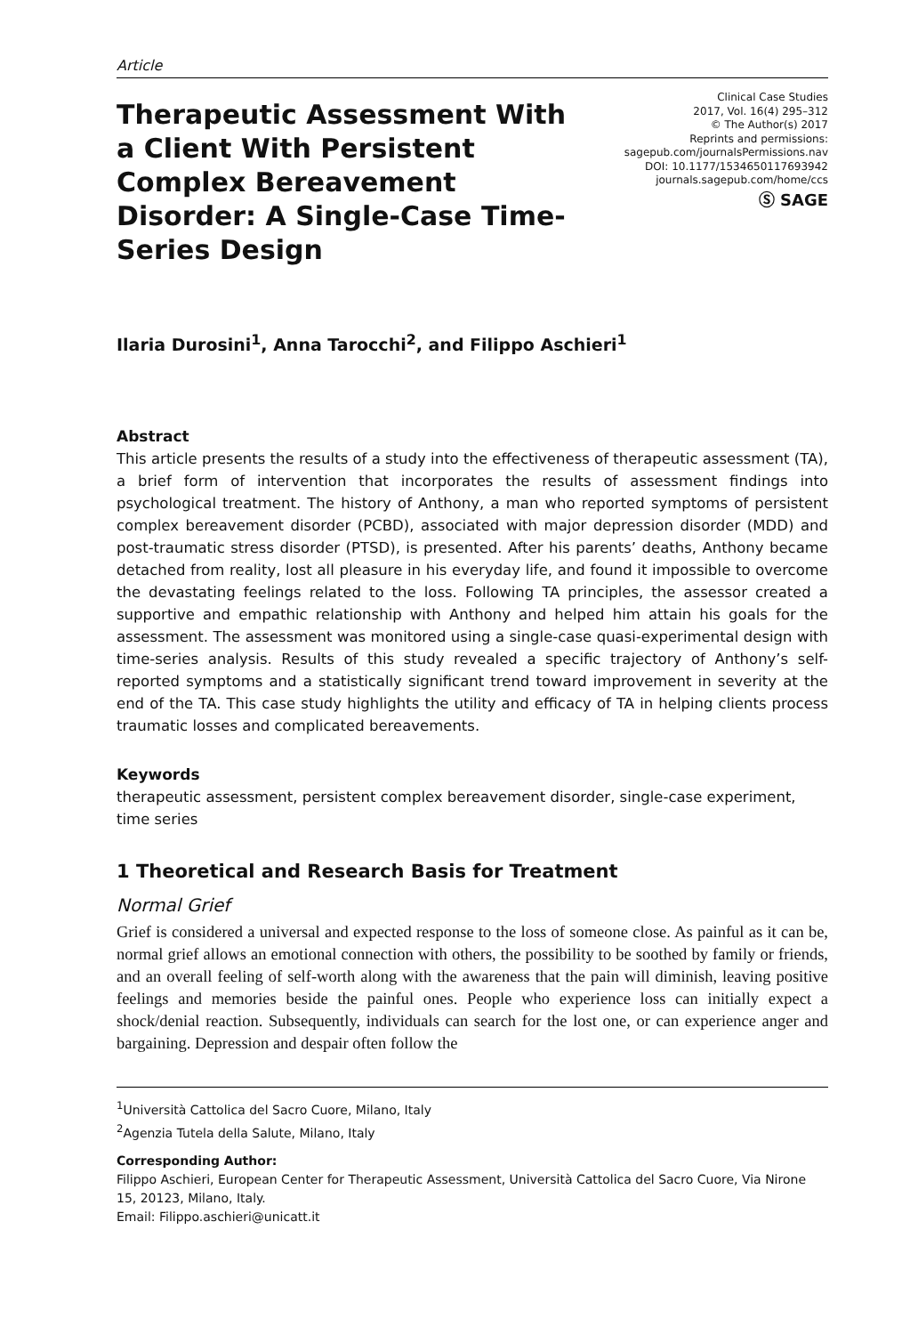Article
Therapeutic Assessment With a Client With Persistent Complex Bereavement Disorder: A Single-Case Time-Series Design
Clinical Case Studies
2017, Vol. 16(4) 295–312
© The Author(s) 2017
Reprints and permissions:
sagepub.com/journalsPermissions.nav
DOI: 10.1177/1534650117693942
journals.sagepub.com/home/ccs
Ⓢ SAGE
Ilaria Durosini<sup>1</sup>, Anna Tarocchi<sup>2</sup>, and Filippo Aschieri<sup>1</sup>
Abstract
This article presents the results of a study into the effectiveness of therapeutic assessment (TA), a brief form of intervention that incorporates the results of assessment findings into psychological treatment. The history of Anthony, a man who reported symptoms of persistent complex bereavement disorder (PCBD), associated with major depression disorder (MDD) and post-traumatic stress disorder (PTSD), is presented. After his parents’ deaths, Anthony became detached from reality, lost all pleasure in his everyday life, and found it impossible to overcome the devastating feelings related to the loss. Following TA principles, the assessor created a supportive and empathic relationship with Anthony and helped him attain his goals for the assessment. The assessment was monitored using a single-case quasi-experimental design with time-series analysis. Results of this study revealed a specific trajectory of Anthony’s self-reported symptoms and a statistically significant trend toward improvement in severity at the end of the TA. This case study highlights the utility and efficacy of TA in helping clients process traumatic losses and complicated bereavements.
Keywords
therapeutic assessment, persistent complex bereavement disorder, single-case experiment, time series
1 Theoretical and Research Basis for Treatment
Normal Grief
Grief is considered a universal and expected response to the loss of someone close. As painful as it can be, normal grief allows an emotional connection with others, the possibility to be soothed by family or friends, and an overall feeling of self-worth along with the awareness that the pain will diminish, leaving positive feelings and memories beside the painful ones. People who experience loss can initially expect a shock/denial reaction. Subsequently, individuals can search for the lost one, or can experience anger and bargaining. Depression and despair often follow the
<sup>1</sup> Università Cattolica del Sacro Cuore, Milano, Italy
<sup>2</sup> Agenzia Tutela della Salute, Milano, Italy
Corresponding Author:
Filippo Aschieri, European Center for Therapeutic Assessment, Università Cattolica del Sacro Cuore, Via Nirone 15, 20123, Milano, Italy.
Email: Filippo.aschieri@unicatt.it